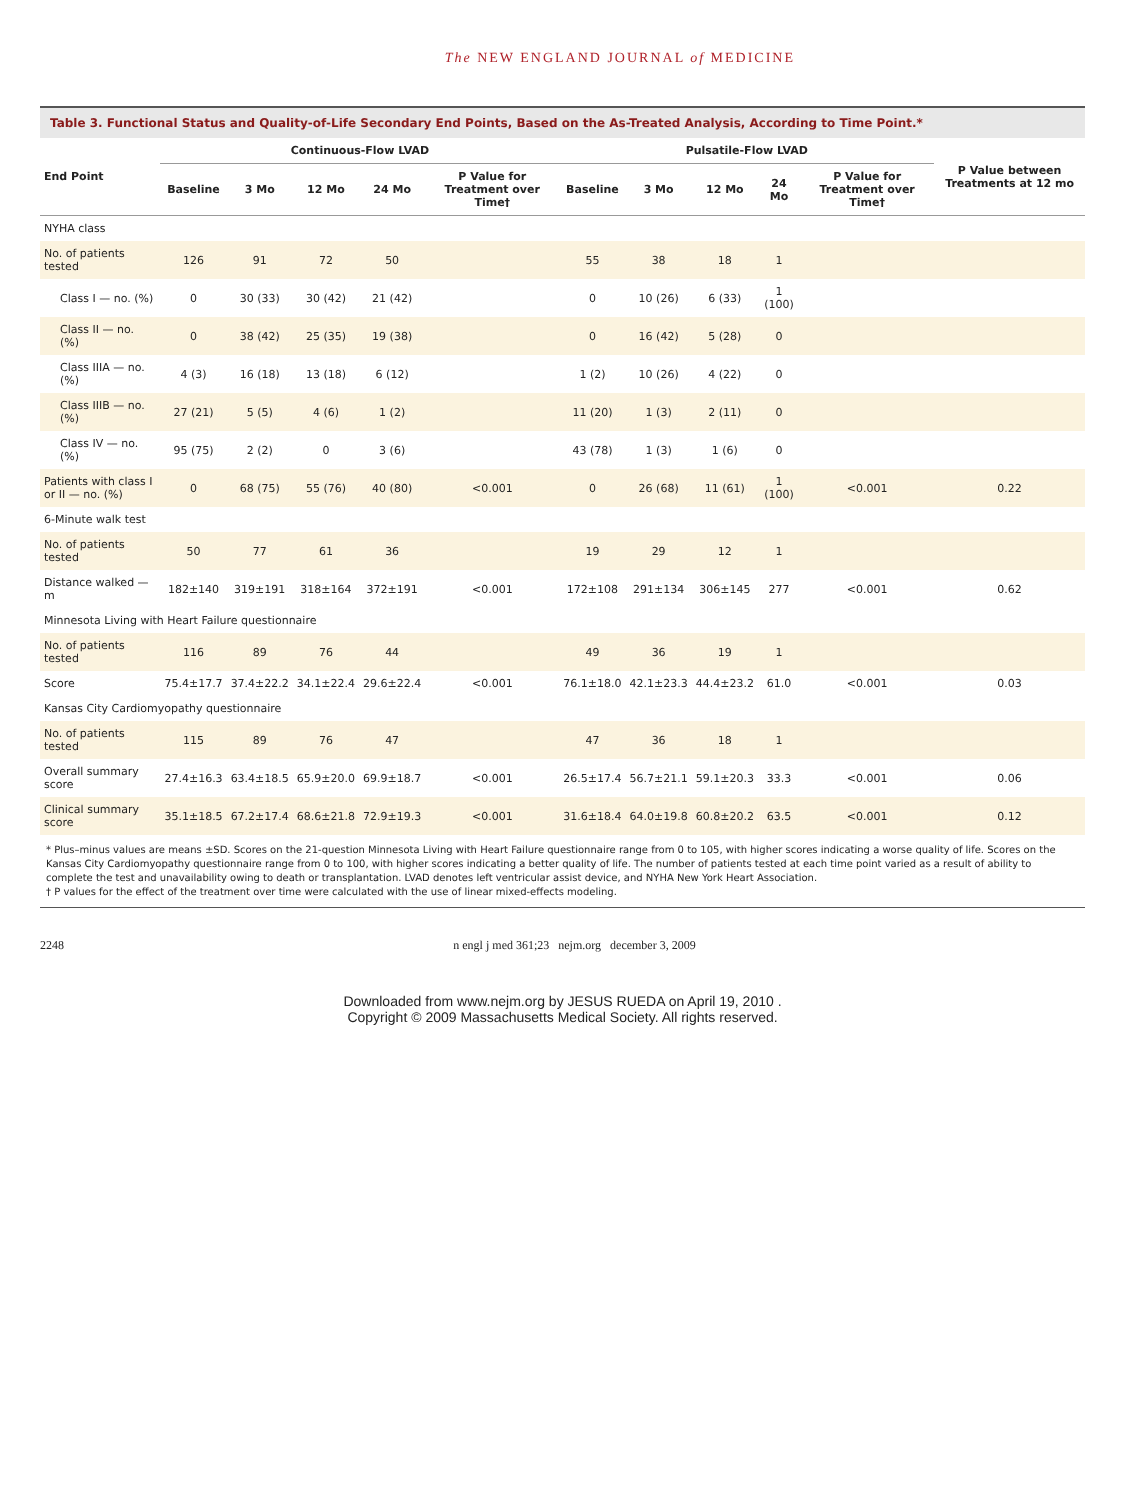The NEW ENGLAND JOURNAL of MEDICINE
Table 3. Functional Status and Quality-of-Life Secondary End Points, Based on the As-Treated Analysis, According to Time Point.*
| End Point | Continuous-Flow LVAD | | | | | Pulsatile-Flow LVAD | | | | | P Value between Treatments at 12 mo |
| --- | --- | --- | --- | --- | --- | --- | --- | --- | --- | --- | --- |
| | Baseline | 3 Mo | 12 Mo | 24 Mo | P Value for Treatment over Time† | Baseline | 3 Mo | 12 Mo | 24 Mo | P Value for Treatment over Time† | |
| NYHA class | | | | | | | | | | | |
| No. of patients tested | 126 | 91 | 72 | 50 | | 55 | 38 | 18 | 1 | | |
| Class I — no. (%) | 0 | 30 (33) | 30 (42) | 21 (42) | | 0 | 10 (26) | 6 (33) | 1 (100) | | |
| Class II — no. (%) | 0 | 38 (42) | 25 (35) | 19 (38) | | 0 | 16 (42) | 5 (28) | 0 | | |
| Class IIIA — no. (%) | 4 (3) | 16 (18) | 13 (18) | 6 (12) | | 1 (2) | 10 (26) | 4 (22) | 0 | | |
| Class IIIB — no. (%) | 27 (21) | 5 (5) | 4 (6) | 1 (2) | | 11 (20) | 1 (3) | 2 (11) | 0 | | |
| Class IV — no. (%) | 95 (75) | 2 (2) | 0 | 3 (6) | | 43 (78) | 1 (3) | 1 (6) | 0 | | |
| Patients with class I or II — no. (%) | 0 | 68 (75) | 55 (76) | 40 (80) | <0.001 | 0 | 26 (68) | 11 (61) | 1 (100) | <0.001 | 0.22 |
| 6-Minute walk test | | | | | | | | | | | |
| No. of patients tested | 50 | 77 | 61 | 36 | | 19 | 29 | 12 | 1 | | |
| Distance walked — m | 182±140 | 319±191 | 318±164 | 372±191 | <0.001 | 172±108 | 291±134 | 306±145 | 277 | <0.001 | 0.62 |
| Minnesota Living with Heart Failure questionnaire | | | | | | | | | | | |
| No. of patients tested | 116 | 89 | 76 | 44 | | 49 | 36 | 19 | 1 | | |
| Score | 75.4±17.7 | 37.4±22.2 | 34.1±22.4 | 29.6±22.4 | <0.001 | 76.1±18.0 | 42.1±23.3 | 44.4±23.2 | 61.0 | <0.001 | 0.03 |
| Kansas City Cardiomyopathy questionnaire | | | | | | | | | | | |
| No. of patients tested | 115 | 89 | 76 | 47 | | 47 | 36 | 18 | 1 | | |
| Overall summary score | 27.4±16.3 | 63.4±18.5 | 65.9±20.0 | 69.9±18.7 | <0.001 | 26.5±17.4 | 56.7±21.1 | 59.1±20.3 | 33.3 | <0.001 | 0.06 |
| Clinical summary score | 35.1±18.5 | 67.2±17.4 | 68.6±21.8 | 72.9±19.3 | <0.001 | 31.6±18.4 | 64.0±19.8 | 60.8±20.2 | 63.5 | <0.001 | 0.12 |
* Plus–minus values are means ±SD. Scores on the 21-question Minnesota Living with Heart Failure questionnaire range from 0 to 105, with higher scores indicating a worse quality of life. Scores on the Kansas City Cardiomyopathy questionnaire range from 0 to 100, with higher scores indicating a better quality of life. The number of patients tested at each time point varied as a result of ability to complete the test and unavailability owing to death or transplantation. LVAD denotes left ventricular assist device, and NYHA New York Heart Association.
† P values for the effect of the treatment over time were calculated with the use of linear mixed-effects modeling.
2248 n engl j med 361;23 nejm.org december 3, 2009
Downloaded from www.nejm.org by JESUS RUEDA on April 19, 2010 .
Copyright © 2009 Massachusetts Medical Society. All rights reserved.